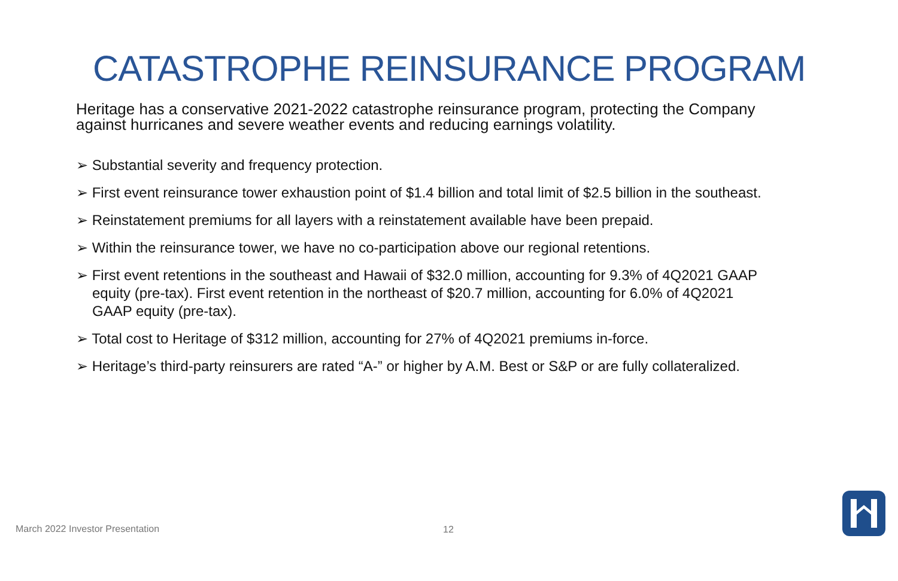CATASTROPHE REINSURANCE PROGRAM
Heritage has a conservative 2021-2022 catastrophe reinsurance program, protecting the Company against hurricanes and severe weather events and reducing earnings volatility.
➢ Substantial severity and frequency protection.
➢ First event reinsurance tower exhaustion point of $1.4 billion and total limit of $2.5 billion in the southeast.
➢ Reinstatement premiums for all layers with a reinstatement available have been prepaid.
➢ Within the reinsurance tower, we have no co-participation above our regional retentions.
➢ First event retentions in the southeast and Hawaii of $32.0 million, accounting for 9.3% of 4Q2021 GAAP equity (pre-tax). First event retention in the northeast of $20.7 million, accounting for 6.0% of 4Q2021 GAAP equity (pre-tax).
➢ Total cost to Heritage of $312 million, accounting for 27% of 4Q2021 premiums in-force.
➢ Heritage’s third-party reinsurers are rated “A-” or higher by A.M. Best or S&P or are fully collateralized.
March 2022 Investor Presentation
12